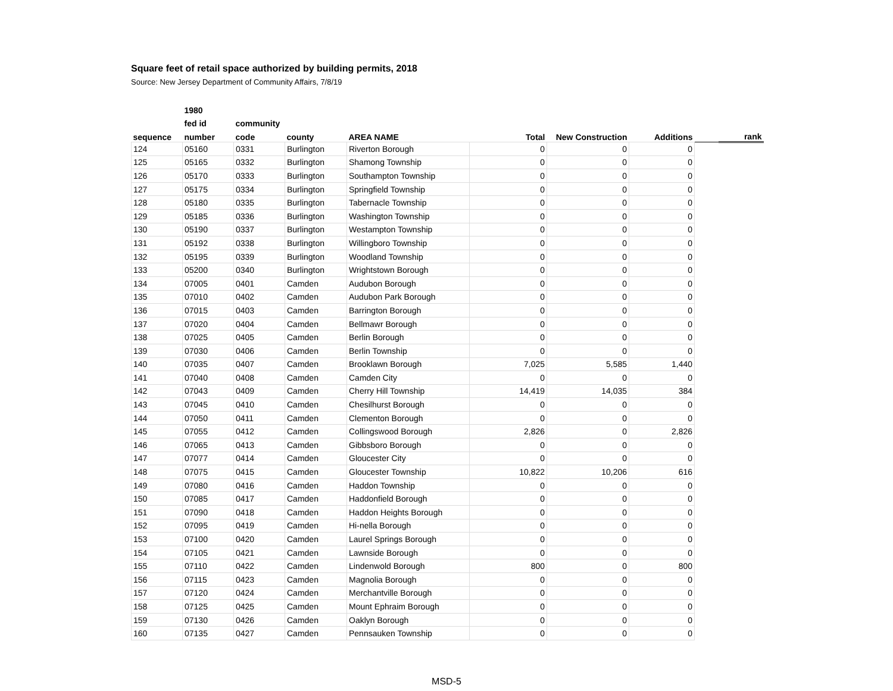Square feet of retail space authorized by building permits, 2018
Source: New Jersey Department of Community Affairs, 7/8/19
| | 1980 | | | | | | | | |
| --- | --- | --- | --- | --- | --- | --- | --- | --- | --- |
| | fed id | community | | | | | | | |
| sequence | number | code | county | AREA NAME | Total | New Construction | Additions | | rank |
| 124 | 05160 | 0331 | Burlington | Riverton Borough | 0 | 0 | 0 | | |
| 125 | 05165 | 0332 | Burlington | Shamong Township | 0 | 0 | 0 | | |
| 126 | 05170 | 0333 | Burlington | Southampton Township | 0 | 0 | 0 | | |
| 127 | 05175 | 0334 | Burlington | Springfield Township | 0 | 0 | 0 | | |
| 128 | 05180 | 0335 | Burlington | Tabernacle Township | 0 | 0 | 0 | | |
| 129 | 05185 | 0336 | Burlington | Washington Township | 0 | 0 | 0 | | |
| 130 | 05190 | 0337 | Burlington | Westampton Township | 0 | 0 | 0 | | |
| 131 | 05192 | 0338 | Burlington | Willingboro Township | 0 | 0 | 0 | | |
| 132 | 05195 | 0339 | Burlington | Woodland Township | 0 | 0 | 0 | | |
| 133 | 05200 | 0340 | Burlington | Wrightstown Borough | 0 | 0 | 0 | | |
| 134 | 07005 | 0401 | Camden | Audubon Borough | 0 | 0 | 0 | | |
| 135 | 07010 | 0402 | Camden | Audubon Park Borough | 0 | 0 | 0 | | |
| 136 | 07015 | 0403 | Camden | Barrington Borough | 0 | 0 | 0 | | |
| 137 | 07020 | 0404 | Camden | Bellmawr Borough | 0 | 0 | 0 | | |
| 138 | 07025 | 0405 | Camden | Berlin Borough | 0 | 0 | 0 | | |
| 139 | 07030 | 0406 | Camden | Berlin Township | 0 | 0 | 0 | | |
| 140 | 07035 | 0407 | Camden | Brooklawn Borough | 7,025 | 5,585 | 1,440 | | |
| 141 | 07040 | 0408 | Camden | Camden City | 0 | 0 | 0 | | |
| 142 | 07043 | 0409 | Camden | Cherry Hill Township | 14,419 | 14,035 | 384 | | |
| 143 | 07045 | 0410 | Camden | Chesilhurst Borough | 0 | 0 | 0 | | |
| 144 | 07050 | 0411 | Camden | Clementon Borough | 0 | 0 | 0 | | |
| 145 | 07055 | 0412 | Camden | Collingswood Borough | 2,826 | 0 | 2,826 | | |
| 146 | 07065 | 0413 | Camden | Gibbsboro Borough | 0 | 0 | 0 | | |
| 147 | 07077 | 0414 | Camden | Gloucester City | 0 | 0 | 0 | | |
| 148 | 07075 | 0415 | Camden | Gloucester Township | 10,822 | 10,206 | 616 | | |
| 149 | 07080 | 0416 | Camden | Haddon Township | 0 | 0 | 0 | | |
| 150 | 07085 | 0417 | Camden | Haddonfield Borough | 0 | 0 | 0 | | |
| 151 | 07090 | 0418 | Camden | Haddon Heights Borough | 0 | 0 | 0 | | |
| 152 | 07095 | 0419 | Camden | Hi-nella Borough | 0 | 0 | 0 | | |
| 153 | 07100 | 0420 | Camden | Laurel Springs Borough | 0 | 0 | 0 | | |
| 154 | 07105 | 0421 | Camden | Lawnside Borough | 0 | 0 | 0 | | |
| 155 | 07110 | 0422 | Camden | Lindenwold Borough | 800 | 0 | 800 | | |
| 156 | 07115 | 0423 | Camden | Magnolia Borough | 0 | 0 | 0 | | |
| 157 | 07120 | 0424 | Camden | Merchantville Borough | 0 | 0 | 0 | | |
| 158 | 07125 | 0425 | Camden | Mount Ephraim Borough | 0 | 0 | 0 | | |
| 159 | 07130 | 0426 | Camden | Oaklyn Borough | 0 | 0 | 0 | | |
| 160 | 07135 | 0427 | Camden | Pennsauken Township | 0 | 0 | 0 | | |
MSD-5